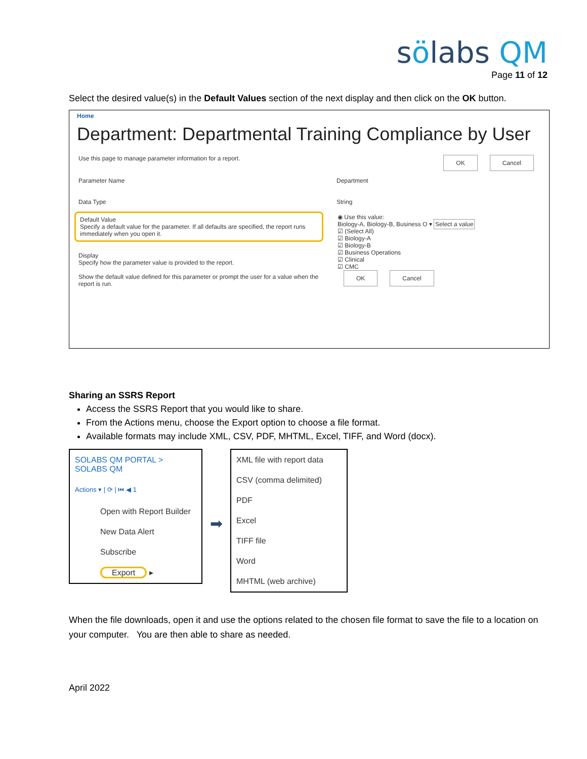sölabs QM
Page 11 of 12
Select the desired value(s) in the Default Values section of the next display and then click on the OK button.
Home
Department: Departmental Training Compliance by User
Use this page to manage parameter information for a report. OK Cancel
Parameter Name Department
Data Type String
Default Value
Specify a default value for the parameter. If all defaults are specified, the report runs immediately when you open it.
Display
Specify how the parameter value is provided to the report.
Show the default value defined for this parameter or prompt the user for a value when the report is run.
◉ Use this value:
Biology-A, Biology-B, Business O ▾ Select a value
☑ (Select All)
☑ Biology-A
☑ Biology-B
☑ Business Operations
☑ Clinical
☑ CMC
OK Cancel
Sharing an SSRS Report
Access the SSRS Report that you would like to share.
From the Actions menu, choose the Export option to choose a file format.
Available formats may include XML, CSV, PDF, MHTML, Excel, TIFF, and Word (docx).
SOLABS QM PORTAL > SOLABS QM
Actions ▾ | ⟳ | ⏮ ◀ 1
Open with Report Builder
New Data Alert
Subscribe
Export ▸
➡
XML file with report data
CSV (comma delimited)
PDF
Excel
TIFF file
Word
MHTML (web archive)
When the file downloads, open it and use the options related to the chosen file format to save the file to a location on your computer. You are then able to share as needed.
April 2022